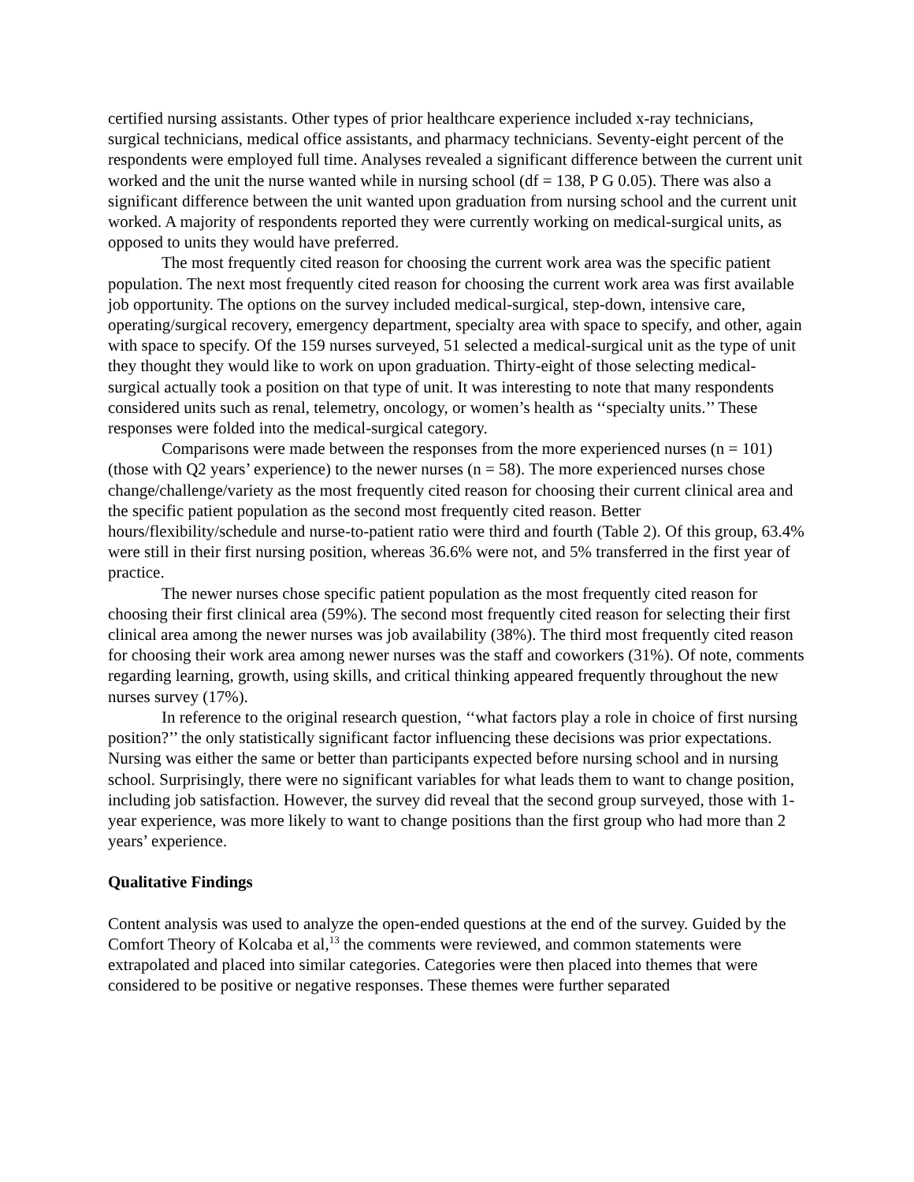certified nursing assistants. Other types of prior healthcare experience included x-ray technicians, surgical technicians, medical office assistants, and pharmacy technicians. Seventy-eight percent of the respondents were employed full time. Analyses revealed a significant difference between the current unit worked and the unit the nurse wanted while in nursing school (df = 138, P G 0.05). There was also a significant difference between the unit wanted upon graduation from nursing school and the current unit worked. A majority of respondents reported they were currently working on medical-surgical units, as opposed to units they would have preferred.
The most frequently cited reason for choosing the current work area was the specific patient population. The next most frequently cited reason for choosing the current work area was first available job opportunity. The options on the survey included medical-surgical, step-down, intensive care, operating/surgical recovery, emergency department, specialty area with space to specify, and other, again with space to specify. Of the 159 nurses surveyed, 51 selected a medical-surgical unit as the type of unit they thought they would like to work on upon graduation. Thirty-eight of those selecting medical-surgical actually took a position on that type of unit. It was interesting to note that many respondents considered units such as renal, telemetry, oncology, or women’s health as ‘‘specialty units.’’ These responses were folded into the medical-surgical category.
Comparisons were made between the responses from the more experienced nurses (n = 101) (those with Q2 years’ experience) to the newer nurses (n = 58). The more experienced nurses chose change/challenge/variety as the most frequently cited reason for choosing their current clinical area and the specific patient population as the second most frequently cited reason. Better hours/flexibility/schedule and nurse-to-patient ratio were third and fourth (Table 2). Of this group, 63.4% were still in their first nursing position, whereas 36.6% were not, and 5% transferred in the first year of practice.
The newer nurses chose specific patient population as the most frequently cited reason for choosing their first clinical area (59%). The second most frequently cited reason for selecting their first clinical area among the newer nurses was job availability (38%). The third most frequently cited reason for choosing their work area among newer nurses was the staff and coworkers (31%). Of note, comments regarding learning, growth, using skills, and critical thinking appeared frequently throughout the new nurses survey (17%).
In reference to the original research question, ‘‘what factors play a role in choice of first nursing position?’’ the only statistically significant factor influencing these decisions was prior expectations. Nursing was either the same or better than participants expected before nursing school and in nursing school. Surprisingly, there were no significant variables for what leads them to want to change position, including job satisfaction. However, the survey did reveal that the second group surveyed, those with 1-year experience, was more likely to want to change positions than the first group who had more than 2 years’ experience.
Qualitative Findings
Content analysis was used to analyze the open-ended questions at the end of the survey. Guided by the Comfort Theory of Kolcaba et al,<sup>13</sup> the comments were reviewed, and common statements were extrapolated and placed into similar categories. Categories were then placed into themes that were considered to be positive or negative responses. These themes were further separated